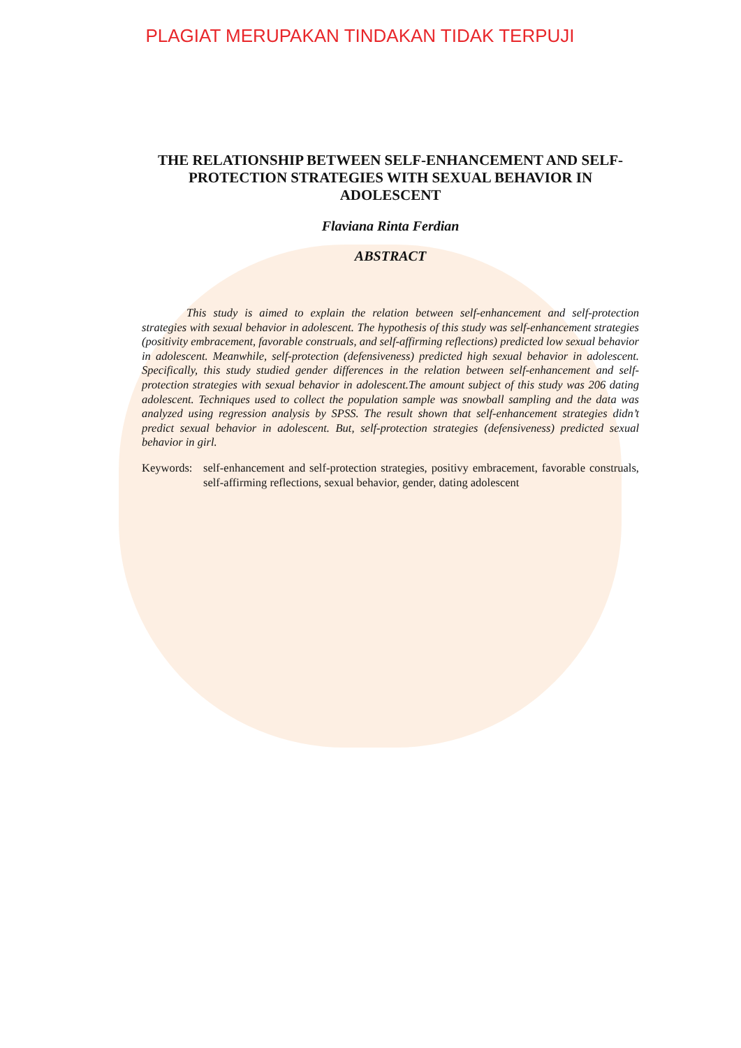PLAGIAT MERUPAKAN TINDAKAN TIDAK TERPUJI
THE RELATIONSHIP BETWEEN SELF-ENHANCEMENT AND SELF-PROTECTION STRATEGIES WITH SEXUAL BEHAVIOR IN ADOLESCENT
Flaviana Rinta Ferdian
ABSTRACT
This study is aimed to explain the relation between self-enhancement and self-protection strategies with sexual behavior in adolescent. The hypothesis of this study was self-enhancement strategies (positivity embracement, favorable construals, and self-affirming reflections) predicted low sexual behavior in adolescent. Meanwhile, self-protection (defensiveness) predicted high sexual behavior in adolescent. Specifically, this study studied gender differences in the relation between self-enhancement and self-protection strategies with sexual behavior in adolescent.The amount subject of this study was 206 dating adolescent. Techniques used to collect the population sample was snowball sampling and the data was analyzed using regression analysis by SPSS. The result shown that self-enhancement strategies didn’t predict sexual behavior in adolescent. But, self-protection strategies (defensiveness) predicted sexual behavior in girl.
Keywords:
self-enhancement and self-protection strategies, positivy embracement, favorable construals, self-affirming reflections, sexual behavior, gender, dating adolescent